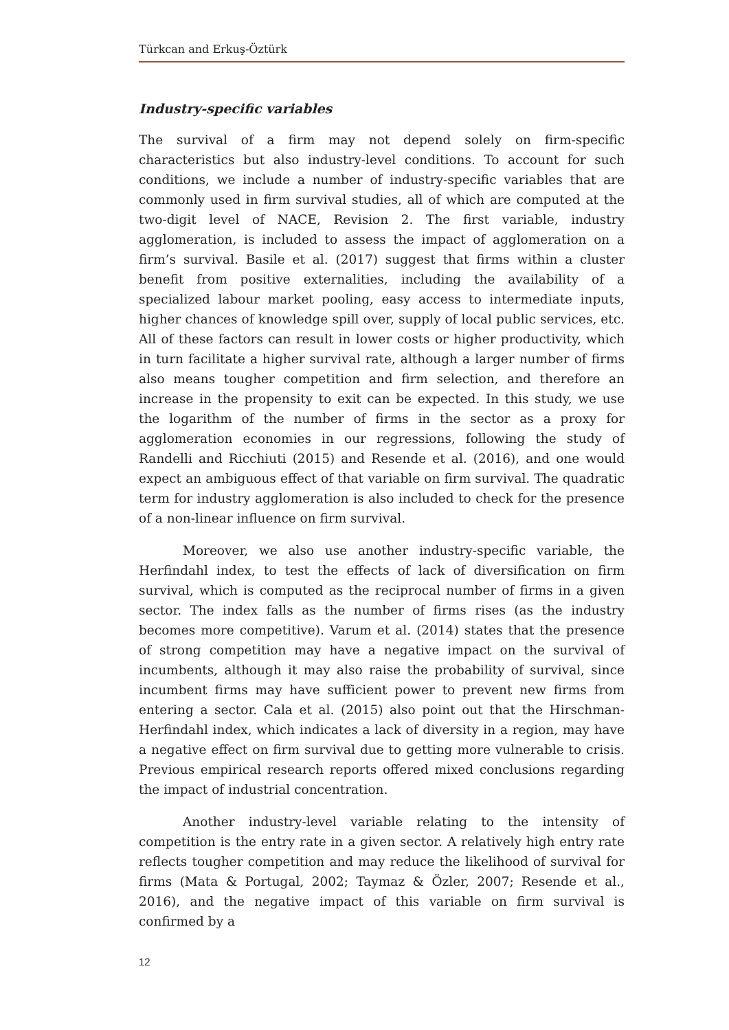Türkcan and Erkuş-Öztürk
Industry-specific variables
The survival of a firm may not depend solely on firm-specific characteristics but also industry-level conditions. To account for such conditions, we include a number of industry-specific variables that are commonly used in firm survival studies, all of which are computed at the two-digit level of NACE, Revision 2. The first variable, industry agglomeration, is included to assess the impact of agglomeration on a firm’s survival. Basile et al. (2017) suggest that firms within a cluster benefit from positive externalities, including the availability of a specialized labour market pooling, easy access to intermediate inputs, higher chances of knowledge spill over, supply of local public services, etc. All of these factors can result in lower costs or higher productivity, which in turn facilitate a higher survival rate, although a larger number of firms also means tougher competition and firm selection, and therefore an increase in the propensity to exit can be expected. In this study, we use the logarithm of the number of firms in the sector as a proxy for agglomeration economies in our regressions, following the study of Randelli and Ricchiuti (2015) and Resende et al. (2016), and one would expect an ambiguous effect of that variable on firm survival. The quadratic term for industry agglomeration is also included to check for the presence of a non-linear influence on firm survival.
Moreover, we also use another industry-specific variable, the Herfindahl index, to test the effects of lack of diversification on firm survival, which is computed as the reciprocal number of firms in a given sector. The index falls as the number of firms rises (as the industry becomes more competitive). Varum et al. (2014) states that the presence of strong competition may have a negative impact on the survival of incumbents, although it may also raise the probability of survival, since incumbent firms may have sufficient power to prevent new firms from entering a sector. Cala et al. (2015) also point out that the Hirschman-Herfindahl index, which indicates a lack of diversity in a region, may have a negative effect on firm survival due to getting more vulnerable to crisis. Previous empirical research reports offered mixed conclusions regarding the impact of industrial concentration.
Another industry-level variable relating to the intensity of competition is the entry rate in a given sector. A relatively high entry rate reflects tougher competition and may reduce the likelihood of survival for firms (Mata & Portugal, 2002; Taymaz & Özler, 2007; Resende et al., 2016), and the negative impact of this variable on firm survival is confirmed by a
12